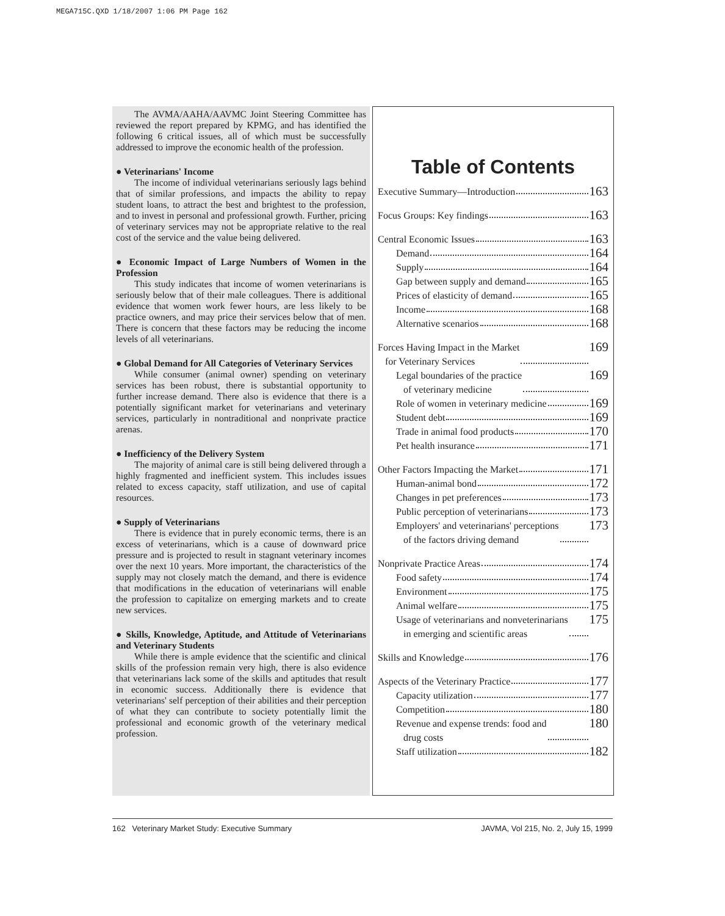MEGA715C.QXD 1/18/2007 1:06 PM Page 162
The AVMA/AAHA/AAVMC Joint Steering Committee has reviewed the report prepared by KPMG, and has identified the following 6 critical issues, all of which must be successfully addressed to improve the economic health of the profession.
● Veterinarians' Income
The income of individual veterinarians seriously lags behind that of similar professions, and impacts the ability to repay student loans, to attract the best and brightest to the profession, and to invest in personal and professional growth. Further, pricing of veterinary services may not be appropriate relative to the real cost of the service and the value being delivered.
● Economic Impact of Large Numbers of Women in the Profession
This study indicates that income of women veterinarians is seriously below that of their male colleagues. There is additional evidence that women work fewer hours, are less likely to be practice owners, and may price their services below that of men. There is concern that these factors may be reducing the income levels of all veterinarians.
● Global Demand for All Categories of Veterinary Services
While consumer (animal owner) spending on veterinary services has been robust, there is substantial opportunity to further increase demand. There also is evidence that there is a potentially significant market for veterinarians and veterinary services, particularly in nontraditional and nonprivate practice arenas.
● Inefficiency of the Delivery System
The majority of animal care is still being delivered through a highly fragmented and inefficient system. This includes issues related to excess capacity, staff utilization, and use of capital resources.
● Supply of Veterinarians
There is evidence that in purely economic terms, there is an excess of veterinarians, which is a cause of downward price pressure and is projected to result in stagnant veterinary incomes over the next 10 years. More important, the characteristics of the supply may not closely match the demand, and there is evidence that modifications in the education of veterinarians will enable the profession to capitalize on emerging markets and to create new services.
● Skills, Knowledge, Aptitude, and Attitude of Veterinarians and Veterinary Students
While there is ample evidence that the scientific and clinical skills of the profession remain very high, there is also evidence that veterinarians lack some of the skills and aptitudes that result in economic success. Additionally there is evidence that veterinarians' self perception of their abilities and their perception of what they can contribute to society potentially limit the professional and economic growth of the veterinary medical profession.
Table of Contents
Executive Summary—Introduction 163
Focus Groups: Key findings 163
Central Economic Issues 163
Demand 164
Supply 164
Gap between supply and demand 165
Prices of elasticity of demand 165
Income 168
Alternative scenarios 168
Forces Having Impact in the Market
for Veterinary Services 169
Legal boundaries of the practice
of veterinary medicine 169
Role of women in veterinary medicine 169
Student debt 169
Trade in animal food products 170
Pet health insurance 171
Other Factors Impacting the Market 171
Human-animal bond 172
Changes in pet preferences 173
Public perception of veterinarians 173
Employers' and veterinarians' perceptions
of the factors driving demand 173
Nonprivate Practice Areas 174
Food safety 174
Environment 175
Animal welfare 175
Usage of veterinarians and nonveterinarians
in emerging and scientific areas 175
Skills and Knowledge 176
Aspects of the Veterinary Practice 177
Capacity utilization 177
Competition 180
Revenue and expense trends: food and
drug costs 180
Staff utilization 182
162 Veterinary Market Study: Executive Summary JAVMA, Vol 215, No. 2, July 15, 1999